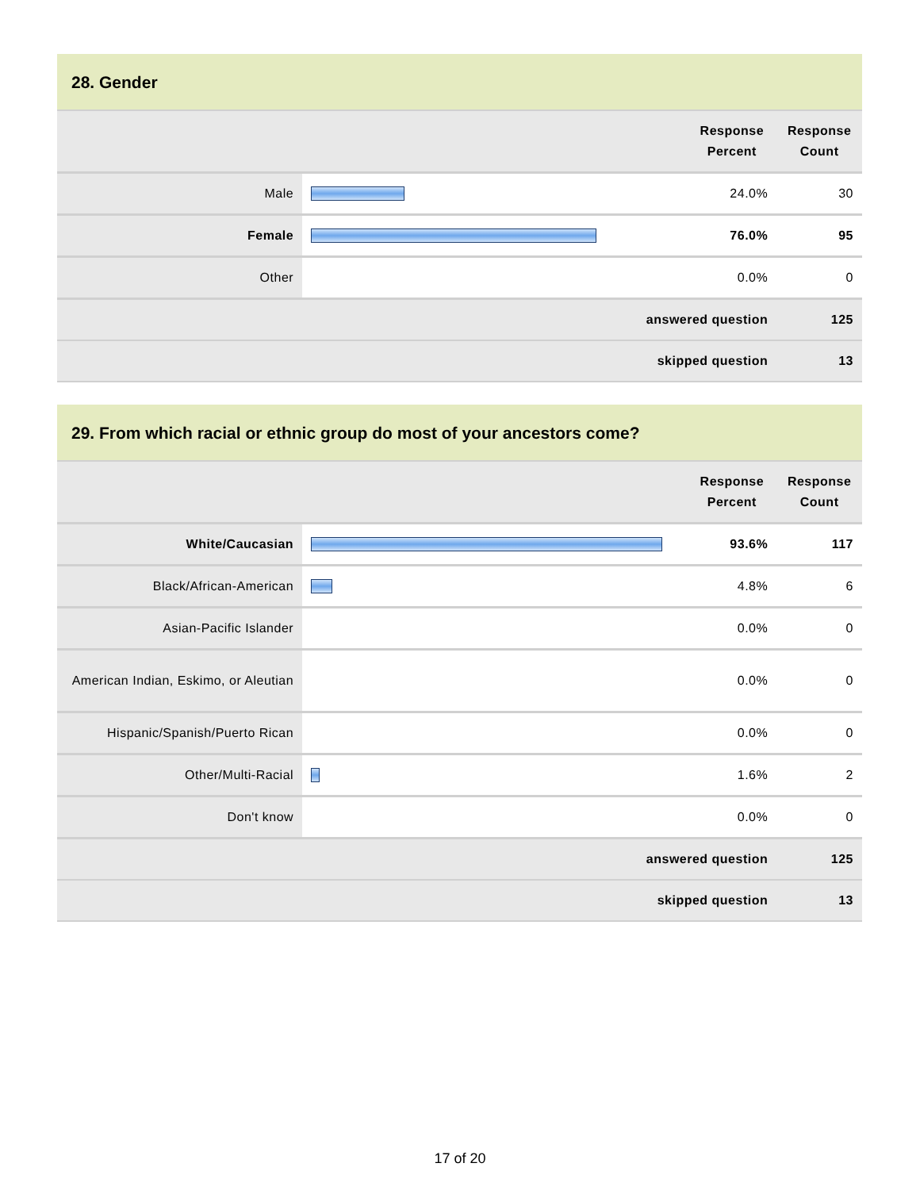28. Gender
| | | Response Percent | Response Count |
| --- | --- | --- | --- |
| Male | | 24.0% | 30 |
| Female | | 76.0% | 95 |
| Other | | 0.0% | 0 |
| answered question | | | 125 |
| skipped question | | | 13 |
29. From which racial or ethnic group do most of your ancestors come?
| | | Response Percent | Response Count |
| --- | --- | --- | --- |
| White/Caucasian | | 93.6% | 117 |
| Black/African-American | | 4.8% | 6 |
| Asian-Pacific Islander | | 0.0% | 0 |
| American Indian, Eskimo, or Aleutian | | 0.0% | 0 |
| Hispanic/Spanish/Puerto Rican | | 0.0% | 0 |
| Other/Multi-Racial | | 1.6% | 2 |
| Don't know | | 0.0% | 0 |
| answered question | | | 125 |
| skipped question | | | 13 |
17 of 20